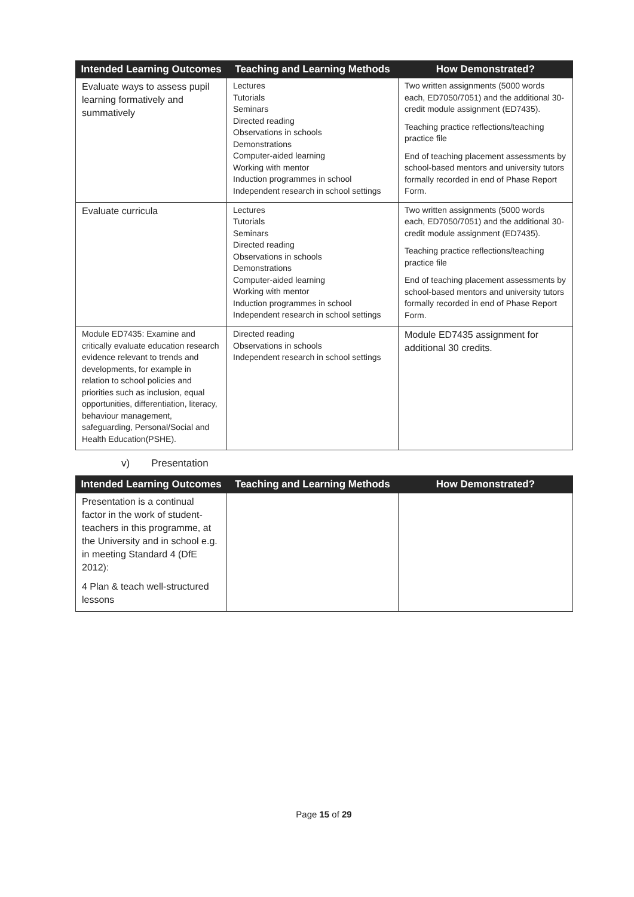| Intended Learning Outcomes | Teaching and Learning Methods | How Demonstrated? |
| --- | --- | --- |
| Evaluate ways to assess pupil learning formatively and summatively | Lectures Tutorials Seminars Directed reading Observations in schools Demonstrations Computer-aided learning Working with mentor Induction programmes in school Independent research in school settings | Two written assignments (5000 words each, ED7050/7051) and the additional 30-credit module assignment (ED7435). Teaching practice reflections/teaching practice file End of teaching placement assessments by school-based mentors and university tutors formally recorded in end of Phase Report Form. |
| Evaluate curricula | Lectures Tutorials Seminars Directed reading Observations in schools Demonstrations Computer-aided learning Working with mentor Induction programmes in school Independent research in school settings | Two written assignments (5000 words each, ED7050/7051) and the additional 30-credit module assignment (ED7435). Teaching practice reflections/teaching practice file End of teaching placement assessments by school-based mentors and university tutors formally recorded in end of Phase Report Form. |
| Module ED7435: Examine and critically evaluate education research evidence relevant to trends and developments, for example in relation to school policies and priorities such as inclusion, equal opportunities, differentiation, literacy, behaviour management, safeguarding, Personal/Social and Health Education(PSHE). | Directed reading Observations in schools Independent research in school settings | Module ED7435 assignment for additional 30 credits. |
v) Presentation
| Intended Learning Outcomes | Teaching and Learning Methods | How Demonstrated? |
| --- | --- | --- |
| Presentation is a continual factor in the work of student-teachers in this programme, at the University and in school e.g. in meeting Standard 4 (DfE 2012): 4 Plan & teach well-structured lessons | | |
Page 15 of 29